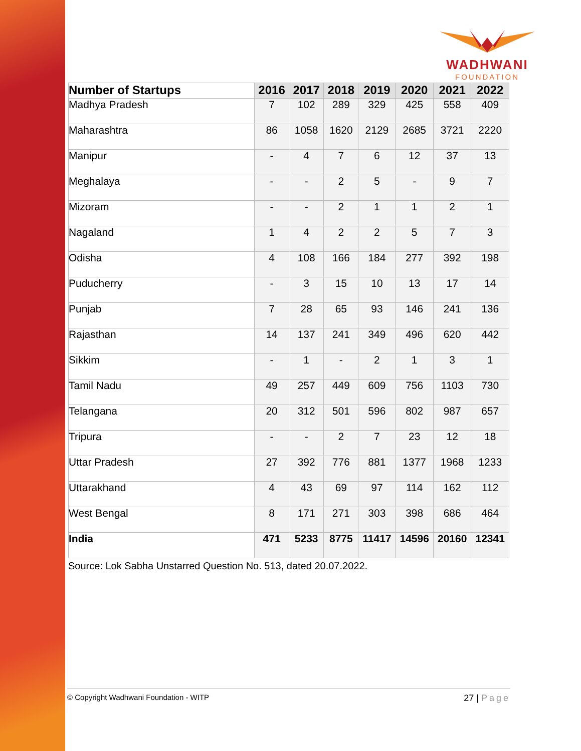WADHWANI
FOUNDATION
| Number of Startups | 2016 | 2017 | 2018 | 2019 | 2020 | 2021 | 2022 |
| --- | --- | --- | --- | --- | --- | --- | --- |
| Madhya Pradesh | 7 | 102 | 289 | 329 | 425 | 558 | 409 |
| Maharashtra | 86 | 1058 | 1620 | 2129 | 2685 | 3721 | 2220 |
| Manipur | - | 4 | 7 | 6 | 12 | 37 | 13 |
| Meghalaya | - | - | 2 | 5 | - | 9 | 7 |
| Mizoram | - | - | 2 | 1 | 1 | 2 | 1 |
| Nagaland | 1 | 4 | 2 | 2 | 5 | 7 | 3 |
| Odisha | 4 | 108 | 166 | 184 | 277 | 392 | 198 |
| Puducherry | - | 3 | 15 | 10 | 13 | 17 | 14 |
| Punjab | 7 | 28 | 65 | 93 | 146 | 241 | 136 |
| Rajasthan | 14 | 137 | 241 | 349 | 496 | 620 | 442 |
| Sikkim | - | 1 | - | 2 | 1 | 3 | 1 |
| Tamil Nadu | 49 | 257 | 449 | 609 | 756 | 1103 | 730 |
| Telangana | 20 | 312 | 501 | 596 | 802 | 987 | 657 |
| Tripura | - | - | 2 | 7 | 23 | 12 | 18 |
| Uttar Pradesh | 27 | 392 | 776 | 881 | 1377 | 1968 | 1233 |
| Uttarakhand | 4 | 43 | 69 | 97 | 114 | 162 | 112 |
| West Bengal | 8 | 171 | 271 | 303 | 398 | 686 | 464 |
| India | 471 | 5233 | 8775 | 11417 | 14596 | 20160 | 12341 |
Source: Lok Sabha Unstarred Question No. 513, dated 20.07.2022.
© Copyright Wadhwani Foundation - WITP 27 | Page